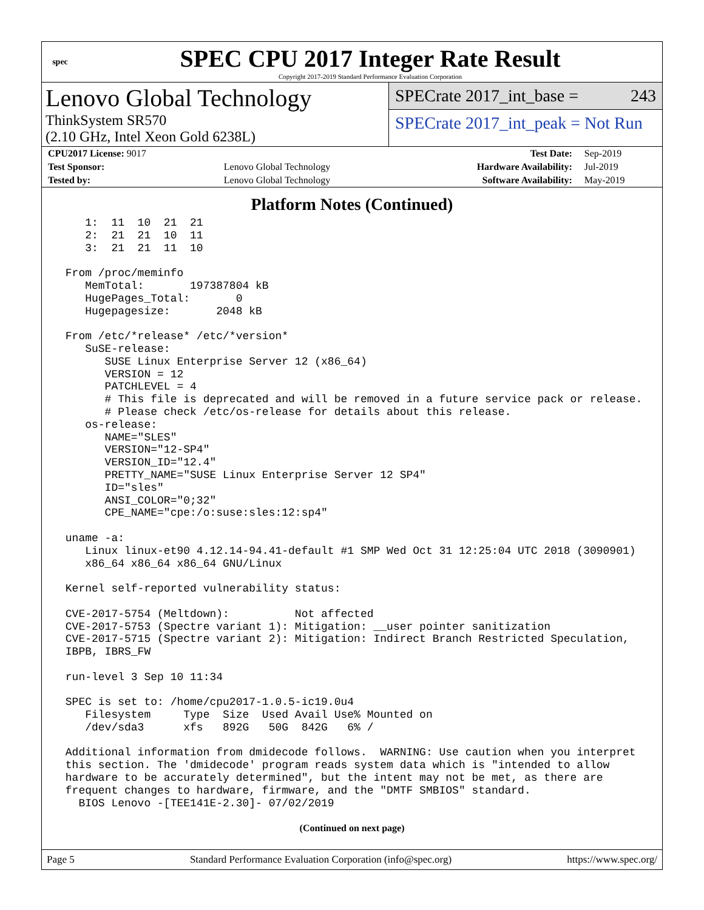spec
SPEC CPU 2017 Integer Rate Result
Copyright 2017-2019 Standard Performance Evaluation Corporation
Lenovo Global Technology
ThinkSystem SR570
(2.10 GHz, Intel Xeon Gold 6238L)
SPECrate 2017_int_base = 243
SPECrate 2017_int_peak = Not Run
| CPU2017 License: 9017 | | Test Date: | Sep-2019 |
| Test Sponsor: | Lenovo Global Technology | Hardware Availability: | Jul-2019 |
| Tested by: | Lenovo Global Technology | Software Availability: | May-2019 |
Platform Notes (Continued)
    1:  11  10  21  21
    2:  21  21  10  11
    3:  21  21  11  10

 From /proc/meminfo
    MemTotal:       197387804 kB
    HugePages_Total:       0
    Hugepagesize:       2048 kB

 From /etc/*release* /etc/*version*
    SuSE-release:
       SUSE Linux Enterprise Server 12 (x86_64)
       VERSION = 12
       PATCHLEVEL = 4
       # This file is deprecated and will be removed in a future service pack or release.
       # Please check /etc/os-release for details about this release.
    os-release:
       NAME="SLES"
       VERSION="12-SP4"
       VERSION_ID="12.4"
       PRETTY_NAME="SUSE Linux Enterprise Server 12 SP4"
       ID="sles"
       ANSI_COLOR="0;32"
       CPE_NAME="cpe:/o:suse:sles:12:sp4"

 uname -a:
    Linux linux-et90 4.12.14-94.41-default #1 SMP Wed Oct 31 12:25:04 UTC 2018 (3090901)
    x86_64 x86_64 x86_64 GNU/Linux

 Kernel self-reported vulnerability status:

 CVE-2017-5754 (Meltdown):          Not affected
 CVE-2017-5753 (Spectre variant 1): Mitigation: __user pointer sanitization
 CVE-2017-5715 (Spectre variant 2): Mitigation: Indirect Branch Restricted Speculation,
 IBPB, IBRS_FW

 run-level 3 Sep 10 11:34

 SPEC is set to: /home/cpu2017-1.0.5-ic19.0u4
    Filesystem     Type  Size  Used Avail Use% Mounted on
    /dev/sda3      xfs   892G   50G  842G   6% /

 Additional information from dmidecode follows.  WARNING: Use caution when you interpret
 this section. The 'dmidecode' program reads system data which is "intended to allow
 hardware to be accurately determined", but the intent may not be met, as there are
 frequent changes to hardware, firmware, and the "DMTF SMBIOS" standard.
   BIOS Lenovo -[TEE141E-2.30]- 07/02/2019
(Continued on next page)
Page 5 Standard Performance Evaluation Corporation (info@spec.org) https://www.spec.org/